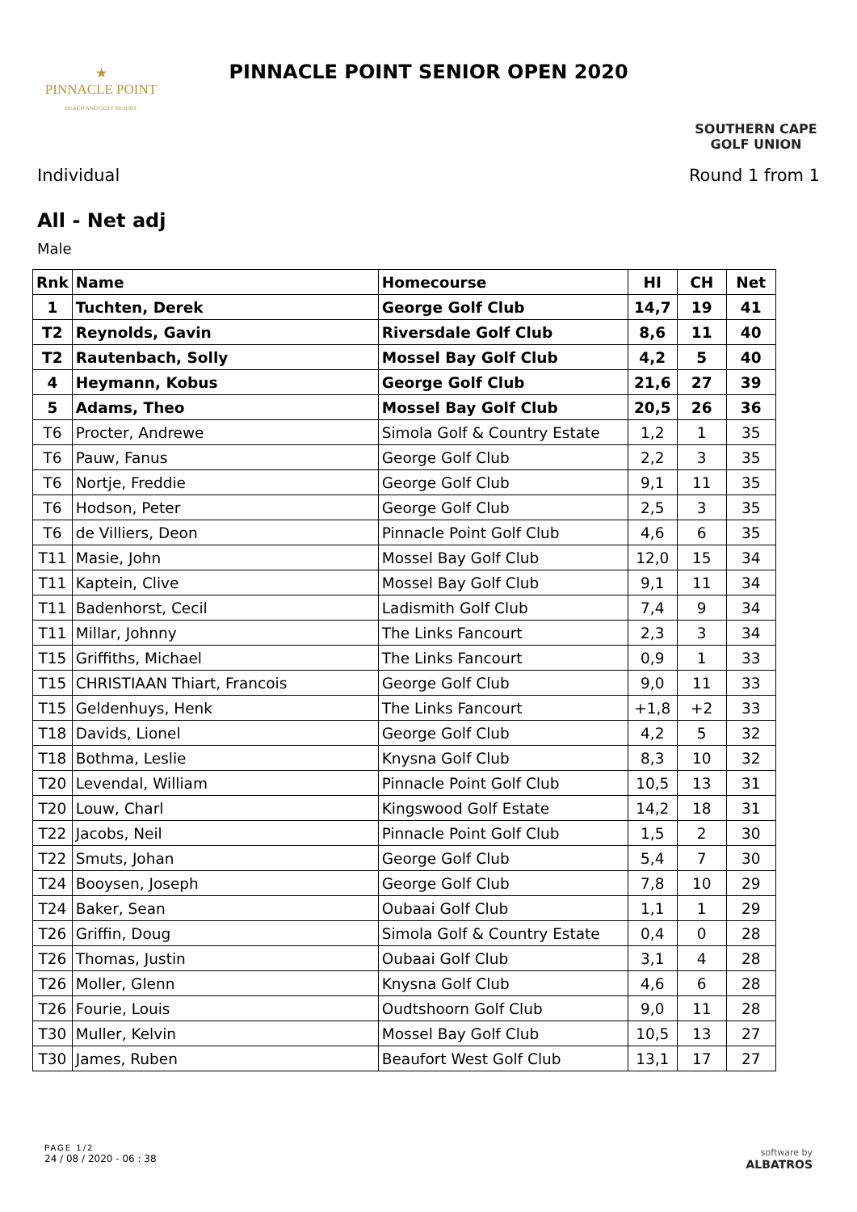★
PINNACLE POINT
BEACH AND GOLF RESORT
PINNACLE POINT SENIOR OPEN 2020
SOUTHERN CAPE
GOLF UNION
Individual Round 1 from 1
All - Net adj
Male
| Rnk | Name | Homecourse | HI | CH | Net |
| --- | --- | --- | --- | --- | --- |
| 1 | Tuchten, Derek | George Golf Club | 14,7 | 19 | 41 |
| T2 | Reynolds, Gavin | Riversdale Golf Club | 8,6 | 11 | 40 |
| T2 | Rautenbach, Solly | Mossel Bay Golf Club | 4,2 | 5 | 40 |
| 4 | Heymann, Kobus | George Golf Club | 21,6 | 27 | 39 |
| 5 | Adams, Theo | Mossel Bay Golf Club | 20,5 | 26 | 36 |
| T6 | Procter, Andrewe | Simola Golf & Country Estate | 1,2 | 1 | 35 |
| T6 | Pauw, Fanus | George Golf Club | 2,2 | 3 | 35 |
| T6 | Nortje, Freddie | George Golf Club | 9,1 | 11 | 35 |
| T6 | Hodson, Peter | George Golf Club | 2,5 | 3 | 35 |
| T6 | de Villiers, Deon | Pinnacle Point Golf Club | 4,6 | 6 | 35 |
| T11 | Masie, John | Mossel Bay Golf Club | 12,0 | 15 | 34 |
| T11 | Kaptein, Clive | Mossel Bay Golf Club | 9,1 | 11 | 34 |
| T11 | Badenhorst, Cecil | Ladismith Golf Club | 7,4 | 9 | 34 |
| T11 | Millar, Johnny | The Links Fancourt | 2,3 | 3 | 34 |
| T15 | Griffiths, Michael | The Links Fancourt | 0,9 | 1 | 33 |
| T15 | CHRISTIAAN Thiart, Francois | George Golf Club | 9,0 | 11 | 33 |
| T15 | Geldenhuys, Henk | The Links Fancourt | +1,8 | +2 | 33 |
| T18 | Davids, Lionel | George Golf Club | 4,2 | 5 | 32 |
| T18 | Bothma, Leslie | Knysna Golf Club | 8,3 | 10 | 32 |
| T20 | Levendal, William | Pinnacle Point Golf Club | 10,5 | 13 | 31 |
| T20 | Louw, Charl | Kingswood Golf Estate | 14,2 | 18 | 31 |
| T22 | Jacobs, Neil | Pinnacle Point Golf Club | 1,5 | 2 | 30 |
| T22 | Smuts, Johan | George Golf Club | 5,4 | 7 | 30 |
| T24 | Booysen, Joseph | George Golf Club | 7,8 | 10 | 29 |
| T24 | Baker, Sean | Oubaai Golf Club | 1,1 | 1 | 29 |
| T26 | Griffin, Doug | Simola Golf & Country Estate | 0,4 | 0 | 28 |
| T26 | Thomas, Justin | Oubaai Golf Club | 3,1 | 4 | 28 |
| T26 | Moller, Glenn | Knysna Golf Club | 4,6 | 6 | 28 |
| T26 | Fourie, Louis | Oudtshoorn Golf Club | 9,0 | 11 | 28 |
| T30 | Muller, Kelvin | Mossel Bay Golf Club | 10,5 | 13 | 27 |
| T30 | James, Ruben | Beaufort West Golf Club | 13,1 | 17 | 27 |
PAGE 1/2
24 / 08 / 2020 - 06 : 38
software by
ALBATROS